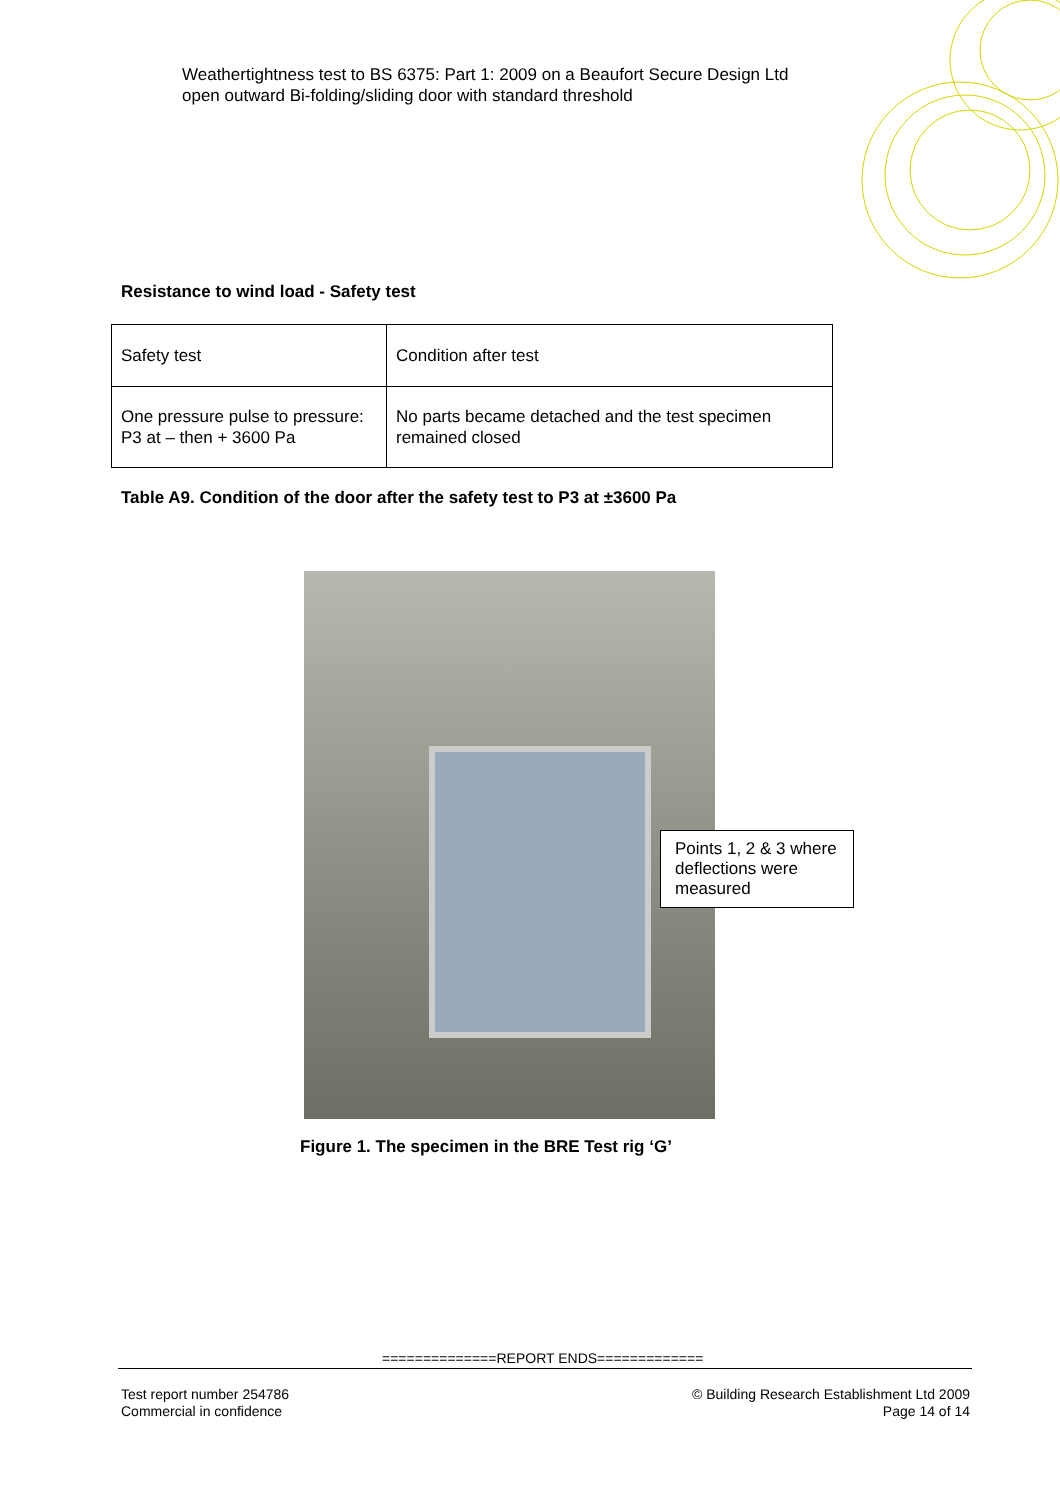Weathertightness test to BS 6375: Part 1: 2009 on a Beaufort Secure Design Ltd open outward Bi-folding/sliding door with standard threshold
Resistance to wind load - Safety test
| Safety test | Condition after test |
| One pressure pulse to pressure: P3 at – then + 3600 Pa | No parts became detached and the test specimen remained closed |
Table A9. Condition of the door after the safety test to P3 at ±3600 Pa
Points 1, 2 & 3 where deflections were measured
Figure 1. The specimen in the BRE Test rig ‘G’
==============REPORT ENDS=============
Test report number 254786
Commercial in confidence
© Building Research Establishment Ltd 2009
Page 14 of 14